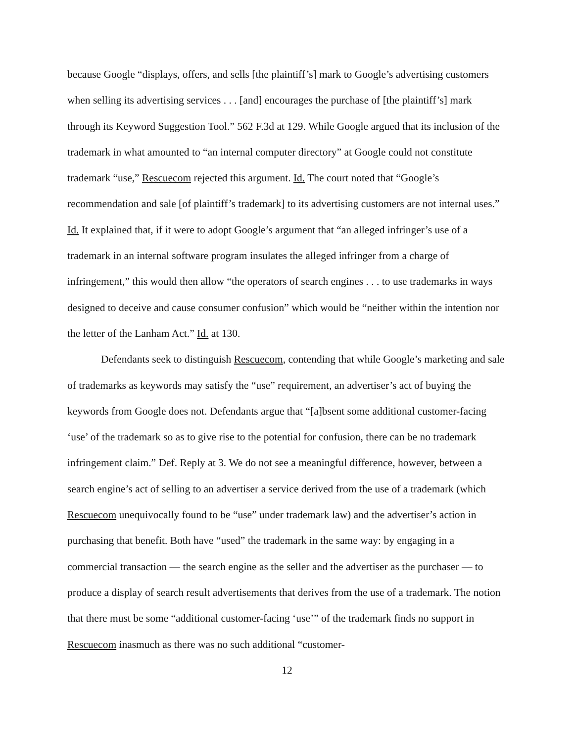because Google “displays, offers, and sells [the plaintiff’s] mark to Google’s advertising customers when selling its advertising services . . . [and] encourages the purchase of [the plaintiff’s] mark through its Keyword Suggestion Tool.” 562 F.3d at 129. While Google argued that its inclusion of the trademark in what amounted to “an internal computer directory” at Google could not constitute trademark “use,” Rescuecom rejected this argument. Id. The court noted that “Google’s recommendation and sale [of plaintiff’s trademark] to its advertising customers are not internal uses.” Id. It explained that, if it were to adopt Google’s argument that “an alleged infringer’s use of a trademark in an internal software program insulates the alleged infringer from a charge of infringement,” this would then allow “the operators of search engines . . . to use trademarks in ways designed to deceive and cause consumer confusion” which would be “neither within the intention nor the letter of the Lanham Act.” Id. at 130.
Defendants seek to distinguish Rescuecom, contending that while Google’s marketing and sale of trademarks as keywords may satisfy the “use” requirement, an advertiser’s act of buying the keywords from Google does not. Defendants argue that “[a]bsent some additional customer-facing ‘use’ of the trademark so as to give rise to the potential for confusion, there can be no trademark infringement claim.” Def. Reply at 3. We do not see a meaningful difference, however, between a search engine’s act of selling to an advertiser a service derived from the use of a trademark (which Rescuecom unequivocally found to be “use” under trademark law) and the advertiser’s action in purchasing that benefit. Both have “used” the trademark in the same way: by engaging in a commercial transaction — the search engine as the seller and the advertiser as the purchaser — to produce a display of search result advertisements that derives from the use of a trademark. The notion that there must be some “additional customer-facing ‘use’” of the trademark finds no support in Rescuecom inasmuch as there was no such additional “customer-
12